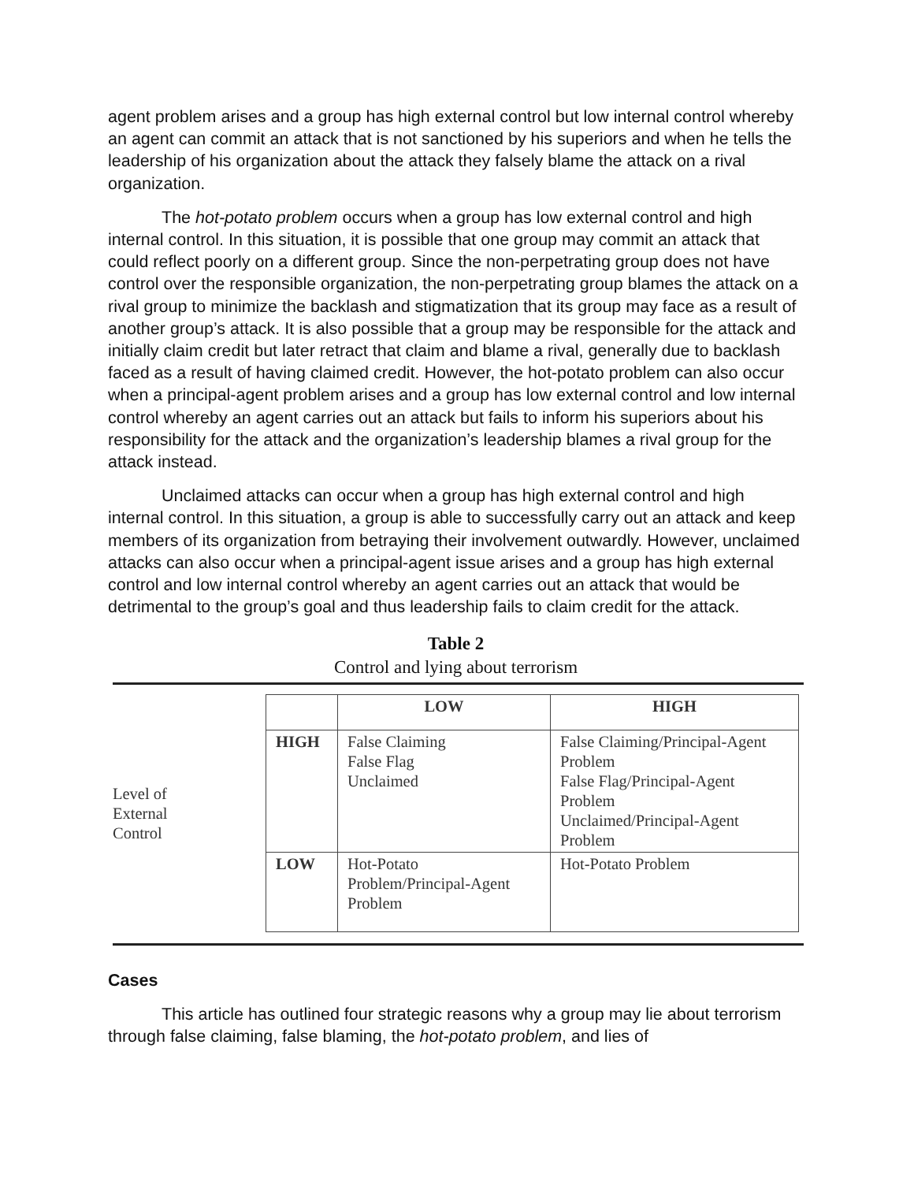agent problem arises and a group has high external control but low internal control whereby an agent can commit an attack that is not sanctioned by his superiors and when he tells the leadership of his organization about the attack they falsely blame the attack on a rival organization.
The hot-potato problem occurs when a group has low external control and high internal control. In this situation, it is possible that one group may commit an attack that could reflect poorly on a different group. Since the non-perpetrating group does not have control over the responsible organization, the non-perpetrating group blames the attack on a rival group to minimize the backlash and stigmatization that its group may face as a result of another group’s attack. It is also possible that a group may be responsible for the attack and initially claim credit but later retract that claim and blame a rival, generally due to backlash faced as a result of having claimed credit. However, the hot-potato problem can also occur when a principal-agent problem arises and a group has low external control and low internal control whereby an agent carries out an attack but fails to inform his superiors about his responsibility for the attack and the organization’s leadership blames a rival group for the attack instead.
Unclaimed attacks can occur when a group has high external control and high internal control. In this situation, a group is able to successfully carry out an attack and keep members of its organization from betraying their involvement outwardly. However, unclaimed attacks can also occur when a principal-agent issue arises and a group has high external control and low internal control whereby an agent carries out an attack that would be detrimental to the group’s goal and thus leadership fails to claim credit for the attack.
Table 2
Control and lying about terrorism
Level of
External
Control
| | LOW | HIGH |
| --- | --- | --- |
| HIGH | False Claiming False Flag Unclaimed | False Claiming/Principal-Agent Problem False Flag/Principal-Agent Problem Unclaimed/Principal-Agent Problem |
| LOW | Hot-Potato Problem/Principal-Agent Problem | Hot-Potato Problem |
Cases
This article has outlined four strategic reasons why a group may lie about terrorism through false claiming, false blaming, the hot-potato problem, and lies of